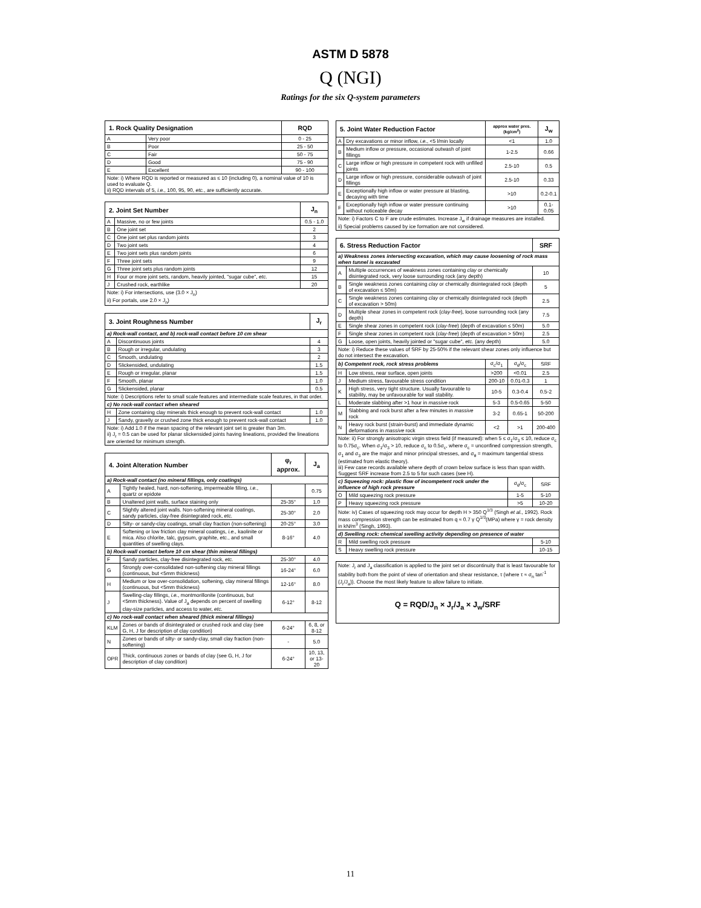ASTM D 5878
Q (NGI)
Ratings for the six Q-system parameters
| 1. Rock Quality Designation | | RQD |
| --- | --- | --- |
| A | Very poor | 0 - 25 |
| B | Poor | 25 - 50 |
| C | Fair | 50 - 75 |
| D | Good | 75 - 90 |
| E | Excellent | 90 - 100 |
| Note: i) Where RQD is reported or measured as ≤ 10 (including 0), a nominal value of 10 is used to evaluate Q. ii) RQD intervals of 5, i.e. , 100, 95, 90, etc. , are sufficiently accurate. | | |
| 2. Joint Set Number | | J<sub>n</sub> |
| --- | --- | --- |
| A | Massive, no or few joints | 0.5 - 1.0 |
| B | One joint set | 2 |
| C | One joint set plus random joints | 3 |
| D | Two joint sets | 4 |
| E | Two joint sets plus random joints | 6 |
| F | Three joint sets | 9 |
| G | Three joint sets plus random joints | 12 |
| H | Four or more joint sets, random, heavily jointed, "sugar cube", etc. | 15 |
| J | Crushed rock, earthlike | 20 |
| Note: i) For intersections, use (3.0 × J<sub>n</sub>) ii) For portals, use 2.0 × J<sub>n</sub>) | | |
| 3. Joint Roughness Number | | J<sub>r</sub> |
| --- | --- | --- |
| a) Rock-wall contact, and b) rock-wall contact before 10 cm shear | | |
| A | Discontinuous joints | 4 |
| B | Rough or irregular, undulating | 3 |
| C | Smooth, undulating | 2 |
| D | Slickensided, undulating | 1.5 |
| E | Rough or irregular, planar | 1.5 |
| F | Smooth, planar | 1.0 |
| G | Slickensided, planar | 0.5 |
| Note: i) Descriptions refer to small scale features and intermediate scale features, in that order. | | |
| c) No rock-wall contact when sheared | | |
| H | Zone containing clay minerals thick enough to prevent rock-wall contact | 1.0 |
| J | Sandy, gravelly or crushed zone thick enough to prevent rock-wall contact | 1.0 |
| Note: i) Add 1.0 if the mean spacing of the relevant joint set is greater than 3m. ii) J<sub>r</sub> = 0.5 can be used for planar slickensided joints having lineations, provided the lineations are oriented for minimum strength. | | |
| 4. Joint Alteration Number | | φ<sub>r</sub> approx. | J<sub>a</sub> |
| --- | --- | --- | --- |
| a) Rock-wall contact (no mineral fillings, only coatings) | | | |
| A | Tightly healed, hard, non-softening, impermeable filling, i.e. , quartz or epidote | | 0.75 |
| B | Unaltered joint walls, surface staining only | 25-35° | 1.0 |
| C | Slightly altered joint walls. Non-softening mineral coatings, sandy particles, clay-free disintegrated rock, etc. | 25-30° | 2.0 |
| D | Silty- or sandy-clay coatings, small clay fraction (non-softening) | 20-25° | 3.0 |
| E | Softening or low friction clay mineral coatings, i.e. , kaolinite or mica. Also chlorite, talc, gypsum, graphite, etc. , and small quantities of swelling clays. | 8-16° | 4.0 |
| b) Rock-wall contact before 10 cm shear (thin mineral fillings) | | | |
| F | Sandy particles, clay-free disintegrated rock, etc. | 25-30° | 4.0 |
| G | Strongly over-consolidated non-softening clay mineral fillings (continuous, but <5mm thickness) | 16-24° | 6.0 |
| H | Medium or low over-consolidation, softening, clay mineral fillings (continuous, but <5mm thickness) | 12-16° | 8.0 |
| J | Swelling-clay fillings, i.e. , montmorillonite (continuous, but <5mm thickness). Value of J<sub>a</sub> depends on percent of swelling clay-size particles, and access to water, etc. | 6-12° | 8-12 |
| c) No rock-wall contact when sheared (thick mineral fillings) | | | |
| KLM | Zones or bands of disintegrated or crushed rock and clay (see G, H, J for description of clay condition) | 6-24° | 6, 8, or 8-12 |
| N | Zones or bands of silty- or sandy-clay, small clay fraction (non-softening) | - | 5.0 |
| OPR | Thick, continuous zones or bands of clay (see G, H, J for description of clay condition) | 6-24° | 10, 13, or 13-20 |
| 5. Joint Water Reduction Factor | | approx water pres. (kg/cm<sup>2</sup>) | J<sub>w</sub> |
| --- | --- | --- | --- |
| A | Dry excavations or minor inflow, i.e. , <5 l/min locally | <1 | 1.0 |
| B | Medium inflow or pressure, occasional outwash of joint fillings | 1-2.5 | 0.66 |
| C | Large inflow or high pressure in competent rock with unfilled joints | 2.5-10 | 0.5 |
| D | Large inflow or high pressure, considerable outwash of joint fillings | 2.5-10 | 0.33 |
| E | Exceptionally high inflow or water pressure at blasting, decaying with time | >10 | 0.2-0.1 |
| F | Exceptionally high inflow or water pressure continuing without noticeable decay | >10 | 0.1-0.05 |
| Note: i) Factors C to F are crude estimates. Increase J<sub>w</sub> if drainage measures are installed. ii) Special problems caused by ice formation are not considered. | | | |
| 6. Stress Reduction Factor | | | | SRF |
| --- | --- | --- | --- | --- |
| a) Weakness zones intersecting excavation, which may cause loosening of rock mass when tunnel is excavated | | | | |
| A | Multiple occurrences of weakness zones containing clay or chemically disintegrated rock, very loose surrounding rock (any depth) | | | 10 |
| B | Single weakness zones containing clay or chemically disintegrated rock (depth of excavation ≤ 50m) | | | 5 |
| C | Single weakness zones containing clay or chemically disintegrated rock (depth of excavation > 50m) | | | 2.5 |
| D | Multiple shear zones in competent rock ( clay-free ), loose surrounding rock (any depth) | | | 7.5 |
| E | Single shear zones in competent rock ( clay-free ) (depth of excavation ≤ 50m) | | | 5.0 |
| F | Single shear zones in competent rock ( clay-free ) (depth of excavation > 50m) | | | 2.5 |
| G | Loose, open joints, heavily jointed or "sugar cube", etc. (any depth) | | | 5.0 |
| Note: i) Reduce these values of SRF by 25-50% if the relevant shear zones only influence but do not intersect the excavation. | | | | |
| b) Competent rock, rock stress problems | | σ<sub>c</sub>/σ<sub>1</sub> | σ<sub>θ</sub>/σ<sub>c</sub> | SRF |
| H | Low stress, near surface, open joints | >200 | <0.01 | 2.5 |
| J | Medium stress, favourable stress condition | 200-10 | 0.01-0.3 | 1 |
| K | High stress, very tight structure. Usually favourable to stability, may be unfavourable for wall stability. | 10-5 | 0.3-0.4 | 0.5-2 |
| L | Moderate slabbing after >1 hour in massive rock | 5-3 | 0.5-0.65 | 5-50 |
| M | Slabbing and rock burst after a few minutes in massive rock | 3-2 | 0.65-1 | 50-200 |
| N | Heavy rock burst (strain-burst) and immediate dynamic deformations in massive rock | <2 | >1 | 200-400 |
| Note: ii) For strongly anisotropic virgin stress field (if measured): when 5 ≤ σ<sub>1</sub>/σ<sub>3</sub> ≤ 10, reduce σ<sub>c</sub> to 0.75σ<sub>c</sub>. When σ<sub>1</sub>/σ<sub>3</sub> > 10, reduce σ<sub>c</sub> to 0.5σ<sub>c</sub>, where σ<sub>c</sub> = unconfined compression strength, σ<sub>1</sub> and σ<sub>3</sub> are the major and minor principal stresses, and σ<sub>θ</sub> = maximum tangential stress (estimated from elastic theory). iii) Few case records available where depth of crown below surface is less than span width. Suggest SRF increase from 2.5 to 5 for such cases (see H). | | | | |
| c) Squeezing rock: plastic flow of incompetent rock under the influence of high rock pressure | | | σ<sub>θ</sub>/σ<sub>c</sub> | SRF |
| O | Mild squeezing rock pressure | | 1-5 | 5-10 |
| P | Heavy squeezing rock pressure | | >5 | 10-20 |
| Note: iv) Cases of squeezing rock may occur for depth H > 350 Q<sup>1/3</sup> (Singh et al. , 1992). Rock mass compression strength can be estimated from q ≈ 0.7 γ Q<sup>1/3</sup>(MPa) where γ = rock density in kN/m<sup>3</sup> (Singh, 1993). | | | | |
| d) Swelling rock: chemical swelling activity depending on presence of water | | | | |
| R | Mild swelling rock pressure | | | 5-10 |
| S | Heavy swelling rock pressure | | | 10-15 |
| Note: J<sub>r</sub> and J<sub>a</sub> classification is applied to the joint set or discontinuity that is least favourable for stability both from the point of view of orientation and shear resistance, τ (where τ ≈ σ<sub>n</sub> tan<sup>-1</sup> (J<sub>r</sub>/J<sub>a</sub>)). Choose the most likely feature to allow failure to initiate. |
| Q = RQD/J<sub>n</sub> × J<sub>r</sub>/J<sub>a</sub> × J<sub>w</sub>/SRF |
11